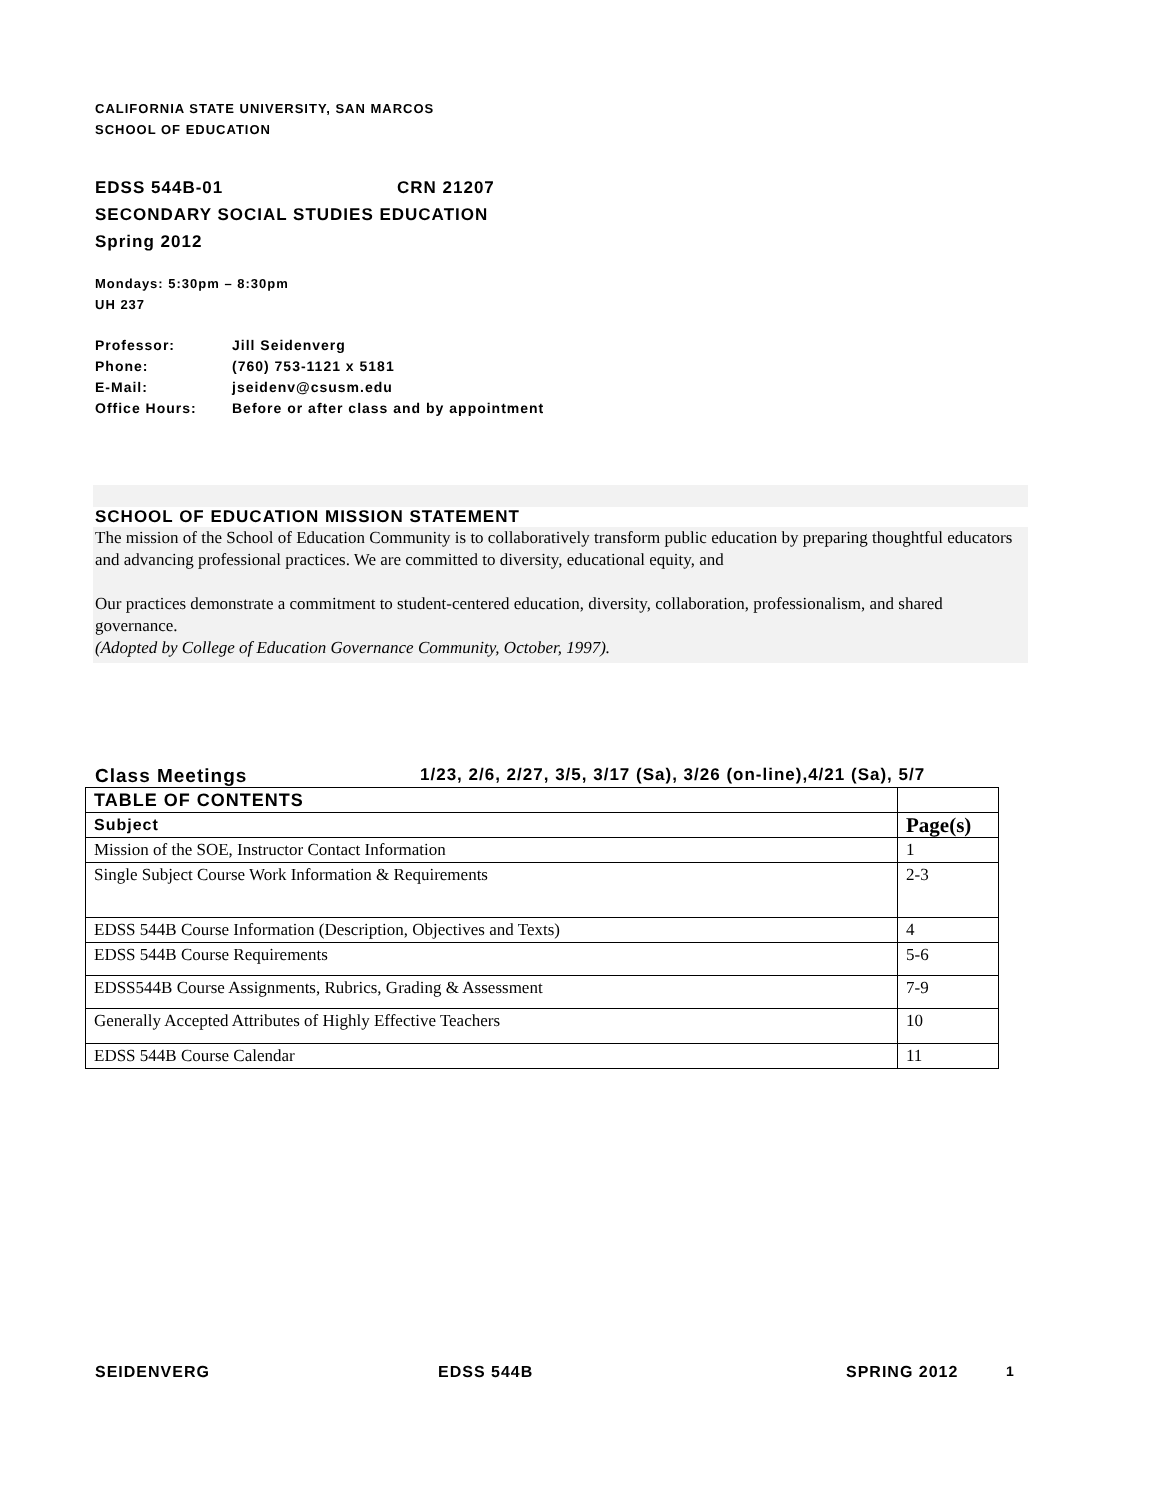CALIFORNIA STATE UNIVERSITY, SAN MARCOS
SCHOOL OF EDUCATION
EDSS 544B-01 CRN 21207
SECONDARY SOCIAL STUDIES EDUCATION
Spring 2012
Mondays: 5:30pm – 8:30pm
UH 237
| Professor: | Jill Seidenverg |
| Phone: | (760) 753-1121 x 5181 |
| E-Mail: | jseidenv@csusm.edu |
| Office Hours: | Before or after class and by appointment |
SCHOOL OF EDUCATION MISSION STATEMENT
The mission of the School of Education Community is to collaboratively transform public education by preparing thoughtful educators and advancing professional practices. We are committed to diversity, educational equity, and
Our practices demonstrate a commitment to student-centered education, diversity, collaboration, professionalism, and shared governance.
(Adopted by College of Education Governance Community, October, 1997).
Class Meetings 1/23, 2/6, 2/27, 3/5, 3/17 (Sa), 3/26 (on-line),4/21 (Sa), 5/7
| TABLE OF CONTENTS | |
| --- | --- |
| Subject | Page(s) |
| Mission of the SOE, Instructor Contact Information | 1 |
| Single Subject Course Work Information & Requirements | 2-3 |
| EDSS 544B Course Information (Description, Objectives and Texts) | 4 |
| EDSS 544B Course Requirements | 5-6 |
| EDSS544B Course Assignments, Rubrics, Grading & Assessment | 7-9 |
| Generally Accepted Attributes of Highly Effective Teachers | 10 |
| EDSS 544B Course Calendar | 11 |
SEIDENVERG EDSS 544B SPRING 2012 1